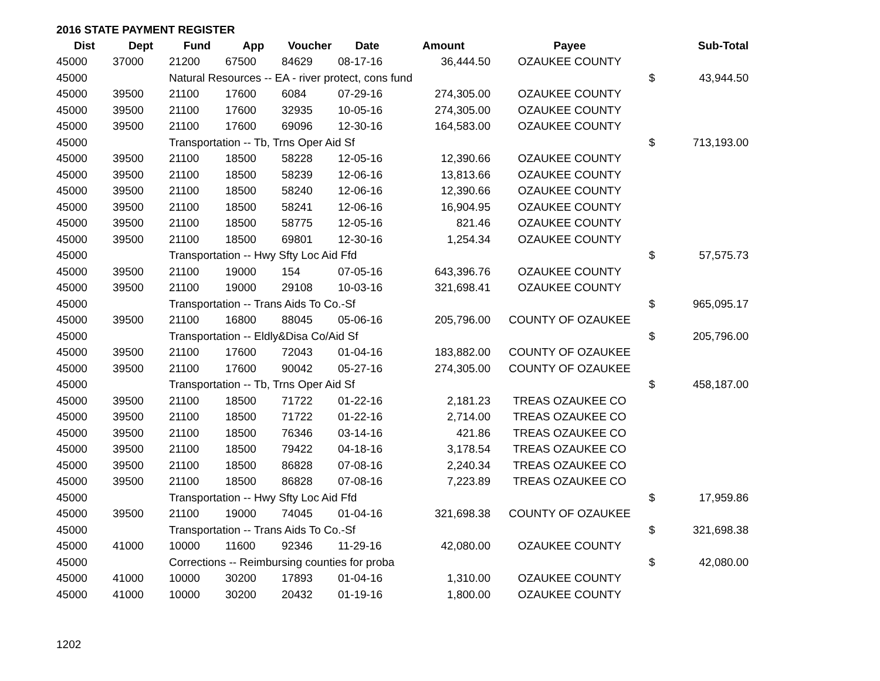2016 STATE PAYMENT REGISTER
| Dist | Dept | Fund | App | Voucher | Date | Amount | Payee | | Sub-Total |
| --- | --- | --- | --- | --- | --- | --- | --- | --- | --- |
| 45000 | 37000 | 21200 | 67500 | 84629 | 08-17-16 | 36,444.50 | OZAUKEE COUNTY | | |
| 45000 | | Natural Resources -- EA - river protect, cons fund | | | | | | $ | 43,944.50 |
| 45000 | 39500 | 21100 | 17600 | 6084 | 07-29-16 | 274,305.00 | OZAUKEE COUNTY | | |
| 45000 | 39500 | 21100 | 17600 | 32935 | 10-05-16 | 274,305.00 | OZAUKEE COUNTY | | |
| 45000 | 39500 | 21100 | 17600 | 69096 | 12-30-16 | 164,583.00 | OZAUKEE COUNTY | | |
| 45000 | | Transportation -- Tb, Trns Oper Aid Sf | | | | | | $ | 713,193.00 |
| 45000 | 39500 | 21100 | 18500 | 58228 | 12-05-16 | 12,390.66 | OZAUKEE COUNTY | | |
| 45000 | 39500 | 21100 | 18500 | 58239 | 12-06-16 | 13,813.66 | OZAUKEE COUNTY | | |
| 45000 | 39500 | 21100 | 18500 | 58240 | 12-06-16 | 12,390.66 | OZAUKEE COUNTY | | |
| 45000 | 39500 | 21100 | 18500 | 58241 | 12-06-16 | 16,904.95 | OZAUKEE COUNTY | | |
| 45000 | 39500 | 21100 | 18500 | 58775 | 12-05-16 | 821.46 | OZAUKEE COUNTY | | |
| 45000 | 39500 | 21100 | 18500 | 69801 | 12-30-16 | 1,254.34 | OZAUKEE COUNTY | | |
| 45000 | | Transportation -- Hwy Sfty Loc Aid Ffd | | | | | | $ | 57,575.73 |
| 45000 | 39500 | 21100 | 19000 | 154 | 07-05-16 | 643,396.76 | OZAUKEE COUNTY | | |
| 45000 | 39500 | 21100 | 19000 | 29108 | 10-03-16 | 321,698.41 | OZAUKEE COUNTY | | |
| 45000 | | Transportation -- Trans Aids To Co.-Sf | | | | | | $ | 965,095.17 |
| 45000 | 39500 | 21100 | 16800 | 88045 | 05-06-16 | 205,796.00 | COUNTY OF OZAUKEE | | |
| 45000 | | Transportation -- Eldly&Disa Co/Aid Sf | | | | | | $ | 205,796.00 |
| 45000 | 39500 | 21100 | 17600 | 72043 | 01-04-16 | 183,882.00 | COUNTY OF OZAUKEE | | |
| 45000 | 39500 | 21100 | 17600 | 90042 | 05-27-16 | 274,305.00 | COUNTY OF OZAUKEE | | |
| 45000 | | Transportation -- Tb, Trns Oper Aid Sf | | | | | | $ | 458,187.00 |
| 45000 | 39500 | 21100 | 18500 | 71722 | 01-22-16 | 2,181.23 | TREAS OZAUKEE CO | | |
| 45000 | 39500 | 21100 | 18500 | 71722 | 01-22-16 | 2,714.00 | TREAS OZAUKEE CO | | |
| 45000 | 39500 | 21100 | 18500 | 76346 | 03-14-16 | 421.86 | TREAS OZAUKEE CO | | |
| 45000 | 39500 | 21100 | 18500 | 79422 | 04-18-16 | 3,178.54 | TREAS OZAUKEE CO | | |
| 45000 | 39500 | 21100 | 18500 | 86828 | 07-08-16 | 2,240.34 | TREAS OZAUKEE CO | | |
| 45000 | 39500 | 21100 | 18500 | 86828 | 07-08-16 | 7,223.89 | TREAS OZAUKEE CO | | |
| 45000 | | Transportation -- Hwy Sfty Loc Aid Ffd | | | | | | $ | 17,959.86 |
| 45000 | 39500 | 21100 | 19000 | 74045 | 01-04-16 | 321,698.38 | COUNTY OF OZAUKEE | | |
| 45000 | | Transportation -- Trans Aids To Co.-Sf | | | | | | $ | 321,698.38 |
| 45000 | 41000 | 10000 | 11600 | 92346 | 11-29-16 | 42,080.00 | OZAUKEE COUNTY | | |
| 45000 | | Corrections -- Reimbursing counties for proba | | | | | | $ | 42,080.00 |
| 45000 | 41000 | 10000 | 30200 | 17893 | 01-04-16 | 1,310.00 | OZAUKEE COUNTY | | |
| 45000 | 41000 | 10000 | 30200 | 20432 | 01-19-16 | 1,800.00 | OZAUKEE COUNTY | | |
1202